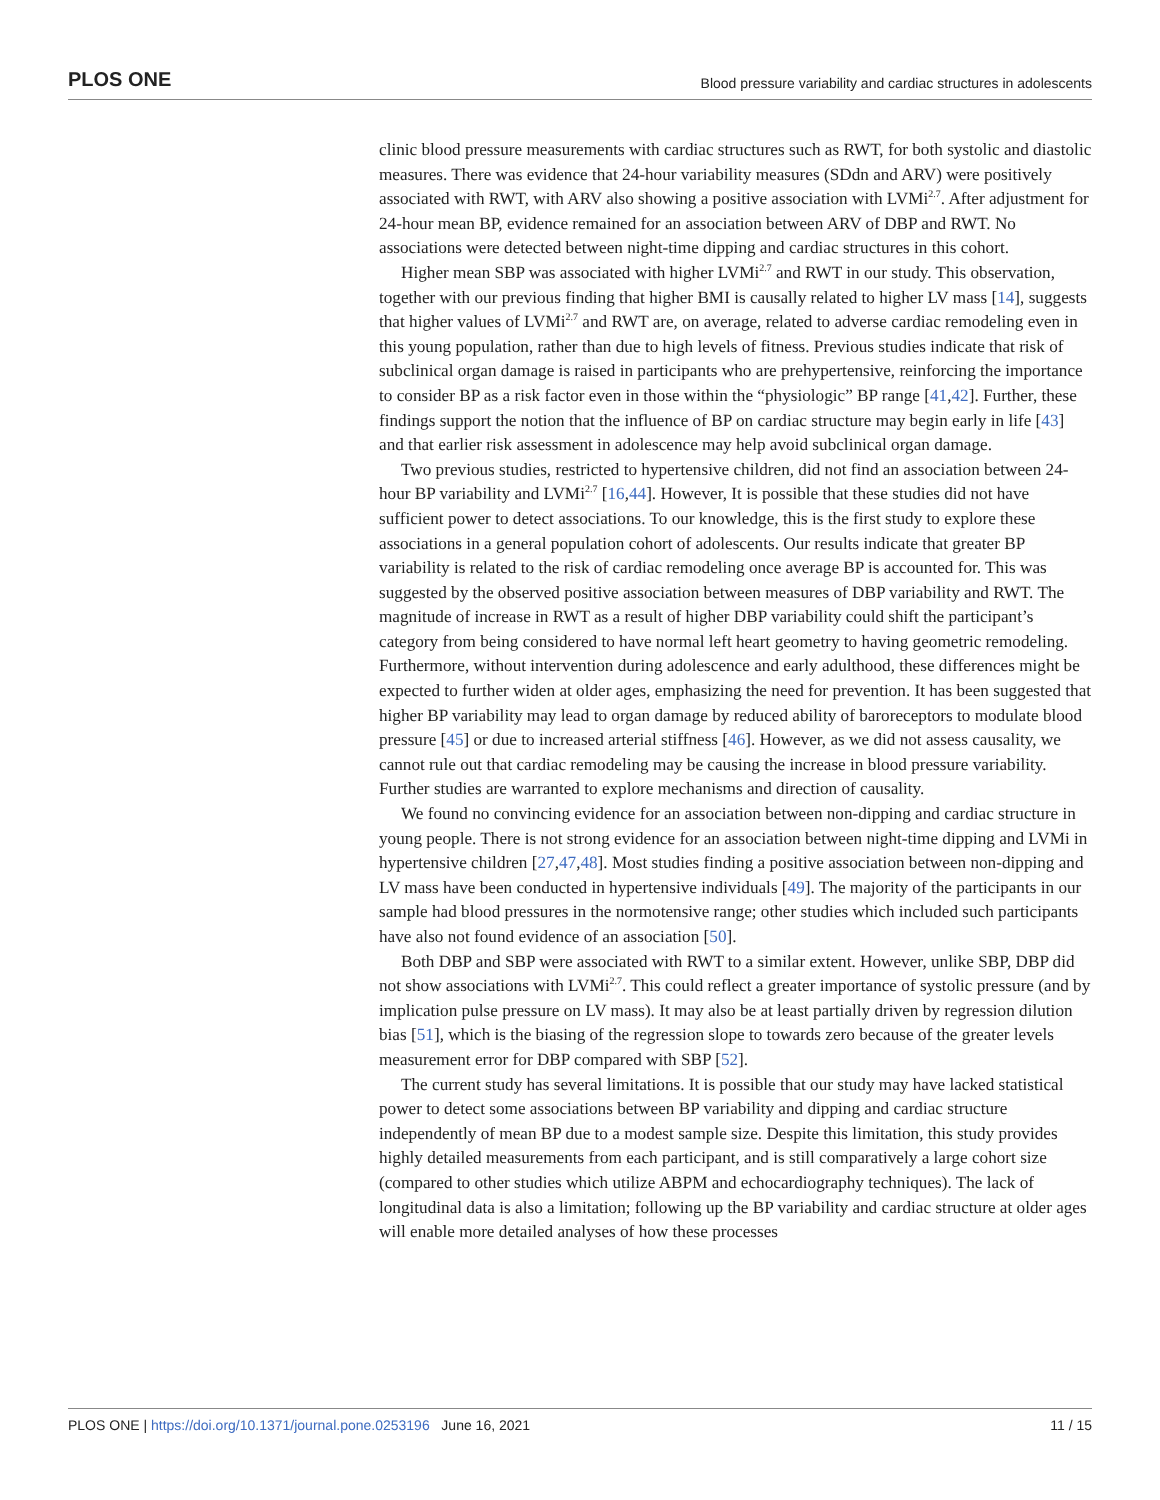PLOS ONE Blood pressure variability and cardiac structures in adolescents
clinic blood pressure measurements with cardiac structures such as RWT, for both systolic and diastolic measures. There was evidence that 24-hour variability measures (SDdn and ARV) were positively associated with RWT, with ARV also showing a positive association with LVMi<sup>2.7</sup>. After adjustment for 24-hour mean BP, evidence remained for an association between ARV of DBP and RWT. No associations were detected between night-time dipping and cardiac structures in this cohort.
Higher mean SBP was associated with higher LVMi<sup>2.7</sup> and RWT in our study. This observation, together with our previous finding that higher BMI is causally related to higher LV mass [14], suggests that higher values of LVMi<sup>2.7</sup> and RWT are, on average, related to adverse cardiac remodeling even in this young population, rather than due to high levels of fitness. Previous studies indicate that risk of subclinical organ damage is raised in participants who are prehypertensive, reinforcing the importance to consider BP as a risk factor even in those within the “physiologic” BP range [41,42]. Further, these findings support the notion that the influence of BP on cardiac structure may begin early in life [43] and that earlier risk assessment in adolescence may help avoid subclinical organ damage.
Two previous studies, restricted to hypertensive children, did not find an association between 24-hour BP variability and LVMi<sup>2.7</sup> [16,44]. However, It is possible that these studies did not have sufficient power to detect associations. To our knowledge, this is the first study to explore these associations in a general population cohort of adolescents. Our results indicate that greater BP variability is related to the risk of cardiac remodeling once average BP is accounted for. This was suggested by the observed positive association between measures of DBP variability and RWT. The magnitude of increase in RWT as a result of higher DBP variability could shift the participant’s category from being considered to have normal left heart geometry to having geometric remodeling. Furthermore, without intervention during adolescence and early adulthood, these differences might be expected to further widen at older ages, emphasizing the need for prevention. It has been suggested that higher BP variability may lead to organ damage by reduced ability of baroreceptors to modulate blood pressure [45] or due to increased arterial stiffness [46]. However, as we did not assess causality, we cannot rule out that cardiac remodeling may be causing the increase in blood pressure variability. Further studies are warranted to explore mechanisms and direction of causality.
We found no convincing evidence for an association between non-dipping and cardiac structure in young people. There is not strong evidence for an association between night-time dipping and LVMi in hypertensive children [27,47,48]. Most studies finding a positive association between non-dipping and LV mass have been conducted in hypertensive individuals [49]. The majority of the participants in our sample had blood pressures in the normotensive range; other studies which included such participants have also not found evidence of an association [50].
Both DBP and SBP were associated with RWT to a similar extent. However, unlike SBP, DBP did not show associations with LVMi<sup>2.7</sup>. This could reflect a greater importance of systolic pressure (and by implication pulse pressure on LV mass). It may also be at least partially driven by regression dilution bias [51], which is the biasing of the regression slope to towards zero because of the greater levels measurement error for DBP compared with SBP [52].
The current study has several limitations. It is possible that our study may have lacked statistical power to detect some associations between BP variability and dipping and cardiac structure independently of mean BP due to a modest sample size. Despite this limitation, this study provides highly detailed measurements from each participant, and is still comparatively a large cohort size (compared to other studies which utilize ABPM and echocardiography techniques). The lack of longitudinal data is also a limitation; following up the BP variability and cardiac structure at older ages will enable more detailed analyses of how these processes
PLOS ONE | https://doi.org/10.1371/journal.pone.0253196 June 16, 2021 11 / 15